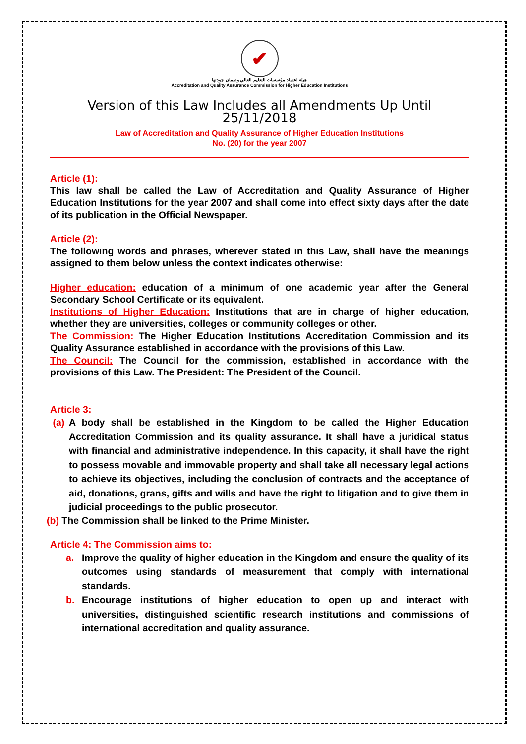✔
هيئة اعتماد مؤسسات التعليم العالي وضمان جودتها
Accreditation and Quality Assurance Commission for Higher Education Institutions
Version of this Law Includes all Amendments Up Until 25/11/2018
Law of Accreditation and Quality Assurance of Higher Education Institutions
No. (20) for the year 2007
Article (1):
This law shall be called the Law of Accreditation and Quality Assurance of Higher Education Institutions for the year 2007 and shall come into effect sixty days after the date of its publication in the Official Newspaper.
Article (2):
The following words and phrases, wherever stated in this Law, shall have the meanings assigned to them below unless the context indicates otherwise:
Higher education: education of a minimum of one academic year after the General Secondary School Certificate or its equivalent.
Institutions of Higher Education: Institutions that are in charge of higher education, whether they are universities, colleges or community colleges or other.
The Commission: The Higher Education Institutions Accreditation Commission and its Quality Assurance established in accordance with the provisions of this Law.
The Council: The Council for the commission, established in accordance with the provisions of this Law. The President: The President of the Council.
Article 3:
(a) A body shall be established in the Kingdom to be called the Higher Education Accreditation Commission and its quality assurance. It shall have a juridical status with financial and administrative independence. In this capacity, it shall have the right to possess movable and immovable property and shall take all necessary legal actions to achieve its objectives, including the conclusion of contracts and the acceptance of aid, donations, grans, gifts and wills and have the right to litigation and to give them in judicial proceedings to the public prosecutor.
(b) The Commission shall be linked to the Prime Minister.
Article 4: The Commission aims to:
a. Improve the quality of higher education in the Kingdom and ensure the quality of its outcomes using standards of measurement that comply with international standards.
b. Encourage institutions of higher education to open up and interact with universities, distinguished scientific research institutions and commissions of international accreditation and quality assurance.